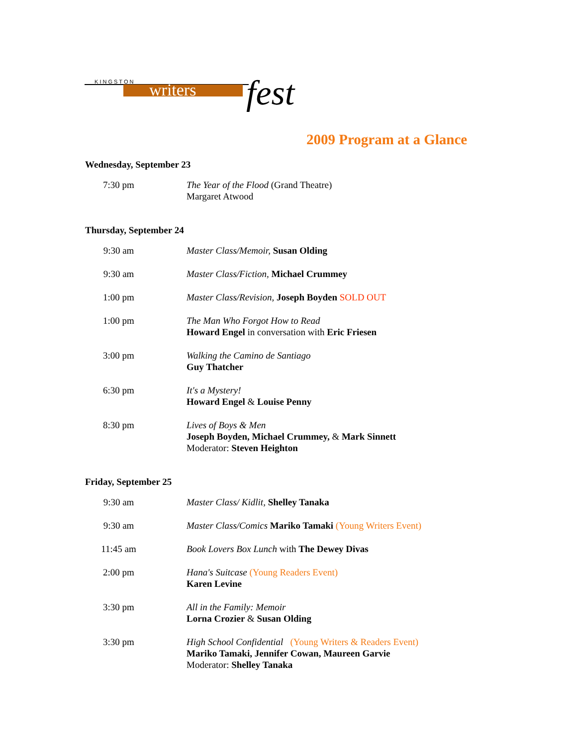K I N G S T O N
writers
fest
2009 Program at a Glance
Wednesday, September 23
| 7:30 pm | The Year of the Flood (Grand Theatre) Margaret Atwood |
Thursday, September 24
| 9:30 am | Master Class/Memoir, Susan Olding |
| 9:30 am | Master Class/Fiction, Michael Crummey |
| 1:00 pm | Master Class/Revision, Joseph Boyden SOLD OUT |
| 1:00 pm | The Man Who Forgot How to Read Howard Engel in conversation with Eric Friesen |
| 3:00 pm | Walking the Camino de Santiago Guy Thatcher |
| 6:30 pm | It's a Mystery! Howard Engel & Louise Penny |
| 8:30 pm | Lives of Boys & Men Joseph Boyden, Michael Crummey, & Mark Sinnett Moderator: Steven Heighton |
Friday, September 25
| 9:30 am | Master Class/ Kidlit, Shelley Tanaka |
| 9:30 am | Master Class/Comics Mariko Tamaki (Young Writers Event) |
| 11:45 am | Book Lovers Box Lunch with The Dewey Divas |
| 2:00 pm | Hana's Suitcase (Young Readers Event) Karen Levine |
| 3:30 pm | All in the Family: Memoir Lorna Crozier & Susan Olding |
| 3:30 pm | High School Confidential (Young Writers & Readers Event) Mariko Tamaki, Jennifer Cowan, Maureen Garvie Moderator: Shelley Tanaka |